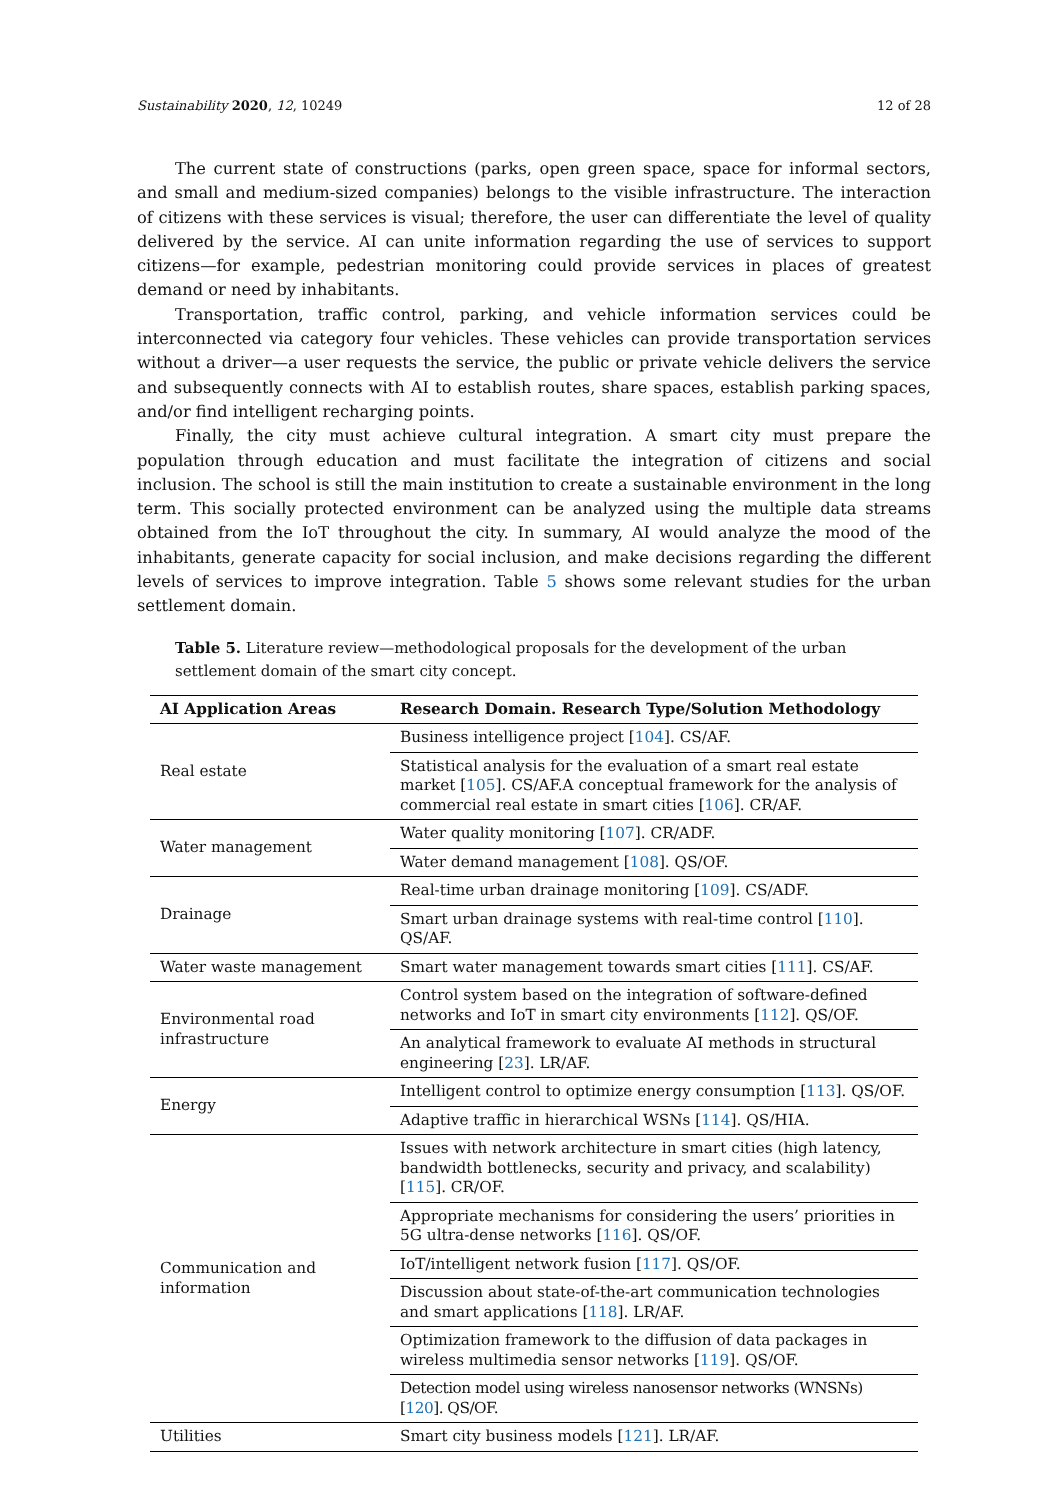Sustainability 2020, 12, 10249 12 of 28
The current state of constructions (parks, open green space, space for informal sectors, and small and medium-sized companies) belongs to the visible infrastructure. The interaction of citizens with these services is visual; therefore, the user can differentiate the level of quality delivered by the service. AI can unite information regarding the use of services to support citizens—for example, pedestrian monitoring could provide services in places of greatest demand or need by inhabitants.
Transportation, traffic control, parking, and vehicle information services could be interconnected via category four vehicles. These vehicles can provide transportation services without a driver—a user requests the service, the public or private vehicle delivers the service and subsequently connects with AI to establish routes, share spaces, establish parking spaces, and/or find intelligent recharging points.
Finally, the city must achieve cultural integration. A smart city must prepare the population through education and must facilitate the integration of citizens and social inclusion. The school is still the main institution to create a sustainable environment in the long term. This socially protected environment can be analyzed using the multiple data streams obtained from the IoT throughout the city. In summary, AI would analyze the mood of the inhabitants, generate capacity for social inclusion, and make decisions regarding the different levels of services to improve integration. Table 5 shows some relevant studies for the urban settlement domain.
Table 5. Literature review—methodological proposals for the development of the urban settlement domain of the smart city concept.
| AI Application Areas | Research Domain. Research Type/Solution Methodology |
| --- | --- |
| Real estate | Business intelligence project [ 104 ]. CS/AF. |
| | Statistical analysis for the evaluation of a smart real estate market [ 105 ]. CS/AF.A conceptual framework for the analysis of commercial real estate in smart cities [ 106 ]. CR/AF. |
| Water management | Water quality monitoring [ 107 ]. CR/ADF. |
| | Water demand management [ 108 ]. QS/OF. |
| Drainage | Real-time urban drainage monitoring [ 109 ]. CS/ADF. |
| | Smart urban drainage systems with real-time control [ 110 ]. QS/AF. |
| Water waste management | Smart water management towards smart cities [ 111 ]. CS/AF. |
| Environmental road infrastructure | Control system based on the integration of software-defined networks and IoT in smart city environments [ 112 ]. QS/OF. |
| | An analytical framework to evaluate AI methods in structural engineering [ 23 ]. LR/AF. |
| Energy | Intelligent control to optimize energy consumption [ 113 ]. QS/OF. |
| | Adaptive traffic in hierarchical WSNs [ 114 ]. QS/HIA. |
| Communication and information | Issues with network architecture in smart cities (high latency, bandwidth bottlenecks, security and privacy, and scalability) [ 115 ]. CR/OF. |
| | Appropriate mechanisms for considering the users’ priorities in 5G ultra-dense networks [ 116 ]. QS/OF. |
| | IoT/intelligent network fusion [ 117 ]. QS/OF. |
| | Discussion about state-of-the-art communication technologies and smart applications [ 118 ]. LR/AF. |
| | Optimization framework to the diffusion of data packages in wireless multimedia sensor networks [ 119 ]. QS/OF. |
| | Detection model using wireless nanosensor networks (WNSNs) [ 120 ]. QS/OF. |
| Utilities | Smart city business models [ 121 ]. LR/AF. |